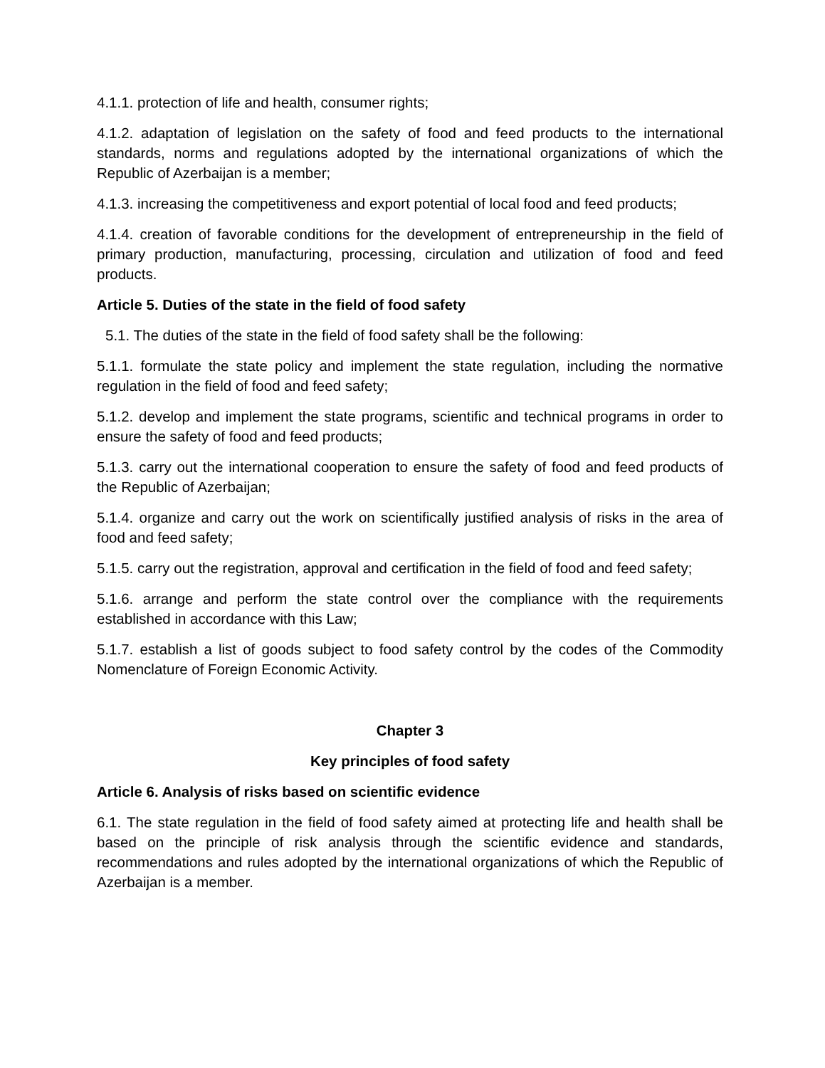4.1.1. protection of life and health, consumer rights;
4.1.2. adaptation of legislation on the safety of food and feed products to the international standards, norms and regulations adopted by the international organizations of which the Republic of Azerbaijan is a member;
4.1.3. increasing the competitiveness and export potential of local food and feed products;
4.1.4. creation of favorable conditions for the development of entrepreneurship in the field of primary production, manufacturing, processing, circulation and utilization of food and feed products.
Article 5. Duties of the state in the field of food safety
5.1. The duties of the state in the field of food safety shall be the following:
5.1.1. formulate the state policy and implement the state regulation, including the normative regulation in the field of food and feed safety;
5.1.2. develop and implement the state programs, scientific and technical programs in order to ensure the safety of food and feed products;
5.1.3. carry out the international cooperation to ensure the safety of food and feed products of the Republic of Azerbaijan;
5.1.4. organize and carry out the work on scientifically justified analysis of risks in the area of food and feed safety;
5.1.5. carry out the registration, approval and certification in the field of food and feed safety;
5.1.6. arrange and perform the state control over the compliance with the requirements established in accordance with this Law;
5.1.7. establish a list of goods subject to food safety control by the codes of the Commodity Nomenclature of Foreign Economic Activity.
Chapter 3
Key principles of food safety
Article 6. Analysis of risks based on scientific evidence
6.1. The state regulation in the field of food safety aimed at protecting life and health shall be based on the principle of risk analysis through the scientific evidence and standards, recommendations and rules adopted by the international organizations of which the Republic of Azerbaijan is a member.